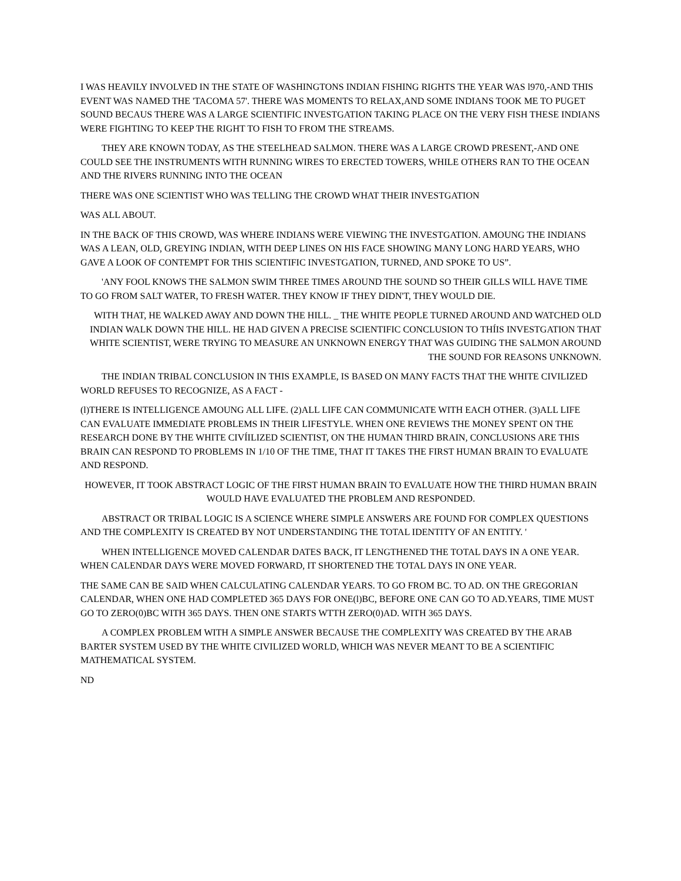I WAS HEAVILY INVOLVED IN THE STATE OF WASHINGTONS INDIAN FISHING RIGHTS THE YEAR WAS l970,-AND THIS EVENT WAS NAMED THE 'TACOMA 57'. THERE WAS MOMENTS TO RELAX,AND SOME INDIANS TOOK ME TO PUGET SOUND BECAUS THERE WAS A LARGE SCIENTIFIC INVESTGATION TAKING PLACE ON THE VERY FISH THESE INDIANS WERE FIGHTING TO KEEP THE RIGHT TO FISH TO FROM THE STREAMS.
THEY ARE KNOWN TODAY, AS THE STEELHEAD SALMON. THERE WAS A LARGE CROWD PRESENT,-AND ONE COULD SEE THE INSTRUMENTS WITH RUNNING WIRES TO ERECTED TOWERS, WHILE OTHERS RAN TO THE OCEAN AND THE RIVERS RUNNING INTO THE OCEAN
THERE WAS ONE SCIENTIST WHO WAS TELLING THE CROWD WHAT THEIR INVESTGATION
WAS ALL ABOUT.
IN THE BACK OF THIS CROWD, WAS WHERE INDIANS WERE VIEWING THE INVESTGATION. AMOUNG THE INDIANS WAS A LEAN, OLD, GREYING INDIAN, WITH DEEP LINES ON HIS FACE SHOWING MANY LONG HARD YEARS, WHO GAVE A LOOK OF CONTEMPT FOR THIS SCIENTIFIC INVESTGATION, TURNED, AND SPOKE TO US”.
'ANY FOOL KNOWS THE SALMON SWIM THREE TIMES AROUND THE SOUND SO THEIR GILLS WILL HAVE TIME TO GO FROM SALT WATER, TO FRESH WATER. THEY KNOW IF THEY DIDN'T, THEY WOULD DIE.
WITH THAT, HE WALKED AWAY AND DOWN THE HILL. _ THE WHITE PEOPLE TURNED AROUND AND WATCHED OLD INDIAN WALK DOWN THE HILL. HE HAD GIVEN A PRECISE SCIENTIFIC CONCLUSION TO THÍIS INVESTGATION THAT WHITE SCIENTIST, WERE TRYING TO MEASURE AN UNKNOWN ENERGY THAT WAS GUIDING THE SALMON AROUND THE SOUND FOR REASONS UNKNOWN.
THE INDIAN TRIBAL CONCLUSION IN THIS EXAMPLE, IS BASED ON MANY FACTS THAT THE WHITE CIVILIZED WORLD REFUSES TO RECOGNIZE, AS A FACT -
(l)THERE IS INTELLIGENCE AMOUNG ALL LIFE. (2)ALL LIFE CAN COMMUNICATE WITH EACH OTHER. (3)ALL LIFE CAN EVALUATE IMMEDIATE PROBLEMS IN THEIR LIFESTYLE. WHEN ONE REVIEWS THE MONEY SPENT ON THE RESEARCH DONE BY THE WHITE CIVÍILIZED SCIENTIST, ON THE HUMAN THIRD BRAIN, CONCLUSIONS ARE THIS BRAIN CAN RESPOND TO PROBLEMS IN 1/10 OF THE TIME, THAT IT TAKES THE FIRST HUMAN BRAIN TO EVALUATE AND RESPOND.
HOWEVER, IT TOOK ABSTRACT LOGIC OF THE FIRST HUMAN BRAIN TO EVALUATE HOW THE THIRD HUMAN BRAIN WOULD HAVE EVALUATED THE PROBLEM AND RESPONDED.
ABSTRACT OR TRIBAL LOGIC IS A SCIENCE WHERE SIMPLE ANSWERS ARE FOUND FOR COMPLEX QUESTIONS AND THE COMPLEXITY IS CREATED BY NOT UNDERSTANDING THE TOTAL IDENTITY OF AN ENTITY. '
WHEN INTELLIGENCE MOVED CALENDAR DATES BACK, IT LENGTHENED THE TOTAL DAYS IN A ONE YEAR. WHEN CALENDAR DAYS WERE MOVED FORWARD, IT SHORTENED THE TOTAL DAYS IN ONE YEAR.
THE SAME CAN BE SAID WHEN CALCULATING CALENDAR YEARS. TO GO FROM BC. TO AD. ON THE GREGORIAN CALENDAR, WHEN ONE HAD COMPLETED 365 DAYS FOR ONE(l)BC, BEFORE ONE CAN GO TO AD.YEARS, TIME MUST GO TO ZERO(0)BC WITH 365 DAYS. THEN ONE STARTS WTTH ZERO(0)AD. WITH 365 DAYS.
A COMPLEX PROBLEM WITH A SIMPLE ANSWER BECAUSE THE COMPLEXITY WAS CREATED BY THE ARAB BARTER SYSTEM USED BY THE WHITE CIVILIZED WORLD, WHICH WAS NEVER MEANT TO BE A SCIENTIFIC MATHEMATICAL SYSTEM.
ND